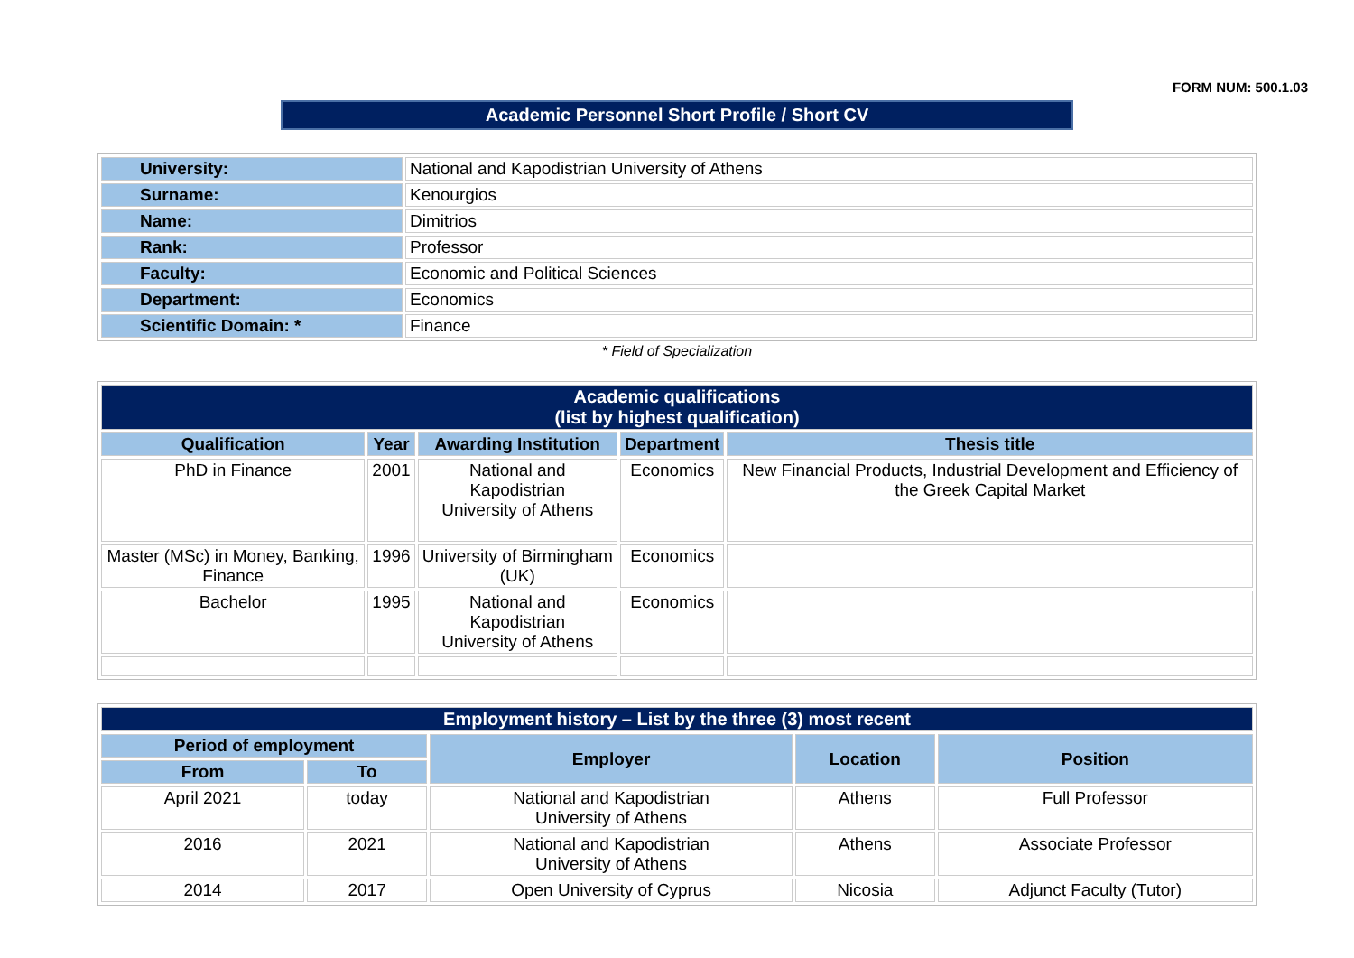FORM NUM: 500.1.03
Academic Personnel Short Profile / Short CV
| University: | National and Kapodistrian University of Athens |
| Surname: | Kenourgios |
| Name: | Dimitrios |
| Rank: | Professor |
| Faculty: | Economic and Political Sciences |
| Department: | Economics |
| Scientific Domain: * | Finance |
* Field of Specialization
| Academic qualifications (list by highest qualification) | | | | |
| --- | --- | --- | --- | --- |
| Qualification | Year | Awarding Institution | Department | Thesis title |
| PhD in Finance | 2001 | National and Kapodistrian University of Athens | Economics | New Financial Products, Industrial Development and Efficiency of the Greek Capital Market |
| Master (MSc) in Money, Banking, Finance | 1996 | University of Birmingham (UK) | Economics | |
| Bachelor | 1995 | National and Kapodistrian University of Athens | Economics | |
| Employment history – List by the three (3) most recent | | | | |
| --- | --- | --- | --- | --- |
| Period of employment | | Employer | Location | Position |
| From | To | | | |
| April 2021 | today | National and Kapodistrian University of Athens | Athens | Full Professor |
| 2016 | 2021 | National and Kapodistrian University of Athens | Athens | Associate Professor |
| 2014 | 2017 | Open University of Cyprus | Nicosia | Adjunct Faculty (Tutor) |